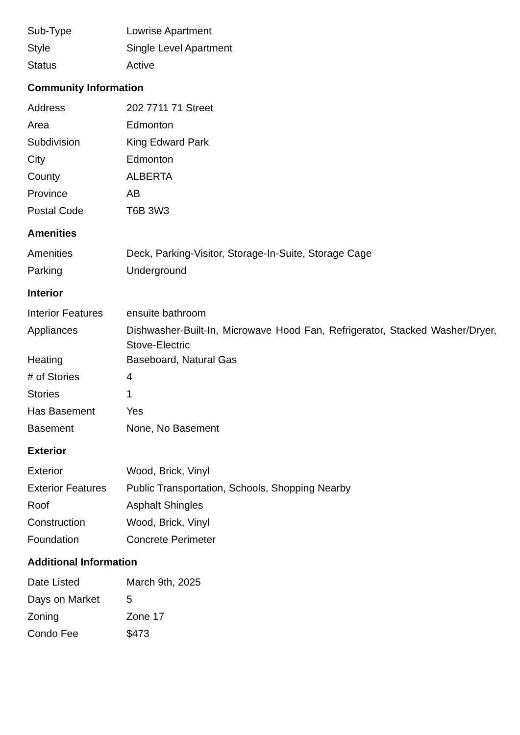| Sub-Type | Lowrise Apartment |
| Style | Single Level Apartment |
| Status | Active |
Community Information
| Address | 202 7711 71 Street |
| Area | Edmonton |
| Subdivision | King Edward Park |
| City | Edmonton |
| County | ALBERTA |
| Province | AB |
| Postal Code | T6B 3W3 |
Amenities
| Amenities | Deck, Parking-Visitor, Storage-In-Suite, Storage Cage |
| Parking | Underground |
Interior
| Interior Features | ensuite bathroom |
| Appliances | Dishwasher-Built-In, Microwave Hood Fan, Refrigerator, Stacked Washer/Dryer, Stove-Electric |
| Heating | Baseboard, Natural Gas |
| # of Stories | 4 |
| Stories | 1 |
| Has Basement | Yes |
| Basement | None, No Basement |
Exterior
| Exterior | Wood, Brick, Vinyl |
| Exterior Features | Public Transportation, Schools, Shopping Nearby |
| Roof | Asphalt Shingles |
| Construction | Wood, Brick, Vinyl |
| Foundation | Concrete Perimeter |
Additional Information
| Date Listed | March 9th, 2025 |
| Days on Market | 5 |
| Zoning | Zone 17 |
| Condo Fee | $473 |